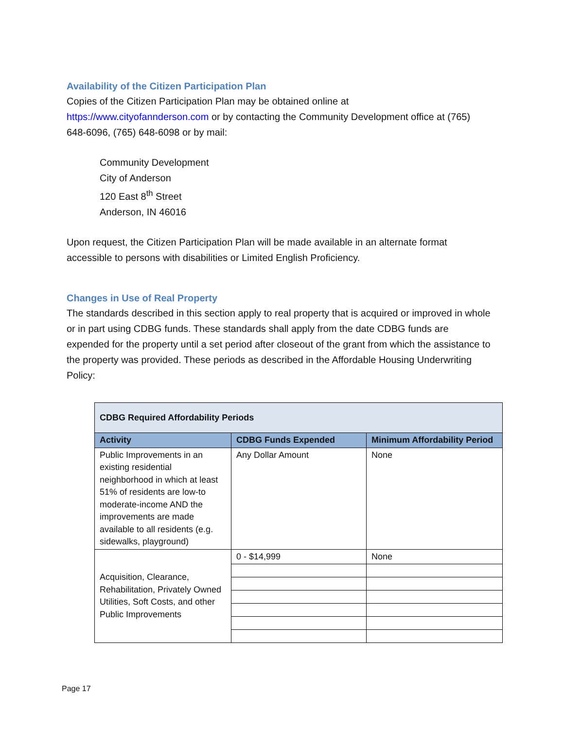Availability of the Citizen Participation Plan
Copies of the Citizen Participation Plan may be obtained online at https://www.cityofannderson.com or by contacting the Community Development office at (765) 648-6096, (765) 648-6098 or by mail:
Community Development
City of Anderson
120 East 8<sup>th</sup> Street
Anderson, IN 46016
Upon request, the Citizen Participation Plan will be made available in an alternate format accessible to persons with disabilities or Limited English Proficiency.
Changes in Use of Real Property
The standards described in this section apply to real property that is acquired or improved in whole or in part using CDBG funds. These standards shall apply from the date CDBG funds are expended for the property until a set period after closeout of the grant from which the assistance to the property was provided. These periods as described in the Affordable Housing Underwriting Policy:
| CDBG Required Affordability Periods | | |
| --- | --- | --- |
| Activity | CDBG Funds Expended | Minimum Affordability Period |
| Public Improvements in an existing residential neighborhood in which at least 51% of residents are low-to moderate-income AND the improvements are made available to all residents (e.g. sidewalks, playground) | Any Dollar Amount | None |
| Acquisition, Clearance, Rehabilitation, Privately Owned Utilities, Soft Costs, and other Public Improvements | 0 - $14,999 | None |
Page 17